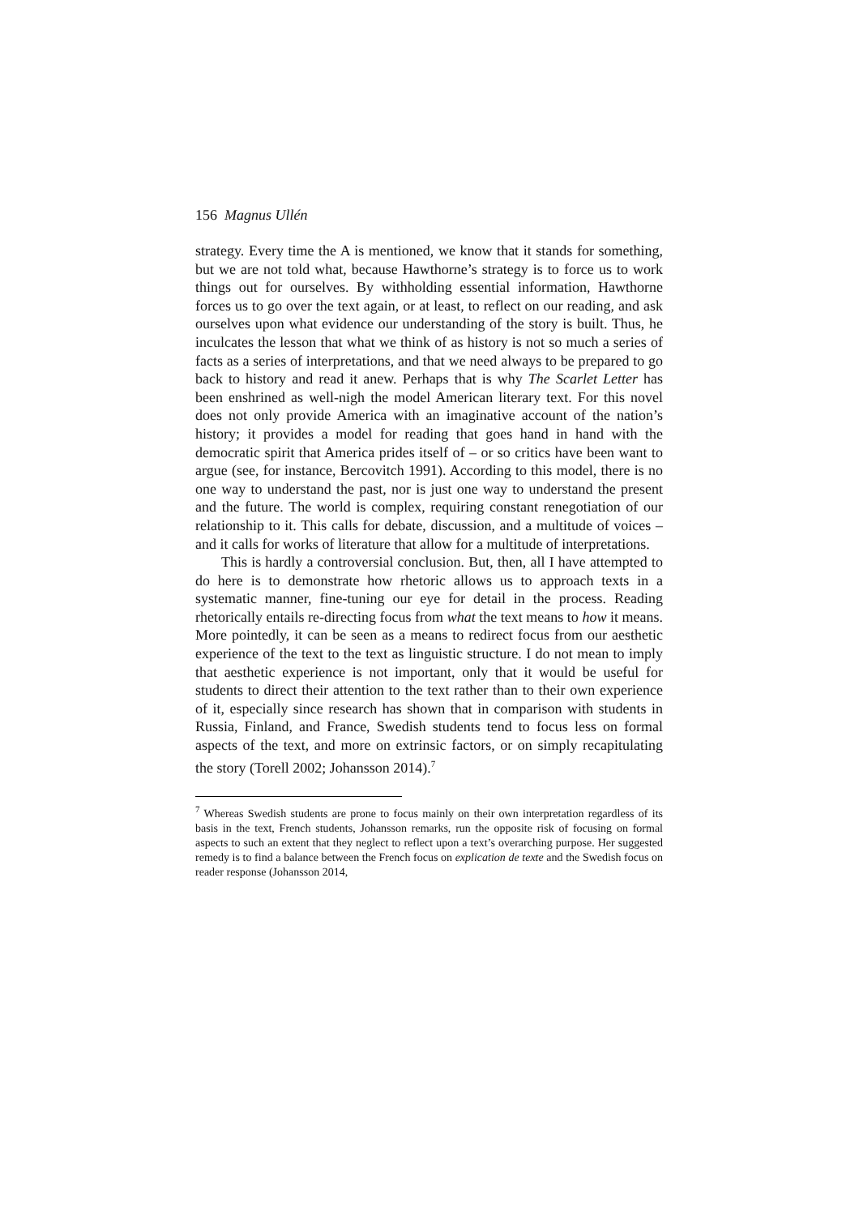156 Magnus Ullén
strategy. Every time the A is mentioned, we know that it stands for something, but we are not told what, because Hawthorne’s strategy is to force us to work things out for ourselves. By withholding essential information, Hawthorne forces us to go over the text again, or at least, to reflect on our reading, and ask ourselves upon what evidence our understanding of the story is built. Thus, he inculcates the lesson that what we think of as history is not so much a series of facts as a series of interpretations, and that we need always to be prepared to go back to history and read it anew. Perhaps that is why The Scarlet Letter has been enshrined as well-nigh the model American literary text. For this novel does not only provide America with an imaginative account of the nation’s history; it provides a model for reading that goes hand in hand with the democratic spirit that America prides itself of – or so critics have been want to argue (see, for instance, Bercovitch 1991). According to this model, there is no one way to understand the past, nor is just one way to understand the present and the future. The world is complex, requiring constant renegotiation of our relationship to it. This calls for debate, discussion, and a multitude of voices – and it calls for works of literature that allow for a multitude of interpretations.
This is hardly a controversial conclusion. But, then, all I have attempted to do here is to demonstrate how rhetoric allows us to approach texts in a systematic manner, fine-tuning our eye for detail in the process. Reading rhetorically entails re-directing focus from what the text means to how it means. More pointedly, it can be seen as a means to redirect focus from our aesthetic experience of the text to the text as linguistic structure. I do not mean to imply that aesthetic experience is not important, only that it would be useful for students to direct their attention to the text rather than to their own experience of it, especially since research has shown that in comparison with students in Russia, Finland, and France, Swedish students tend to focus less on formal aspects of the text, and more on extrinsic factors, or on simply recapitulating the story (Torell 2002; Johansson 2014).<sup>7</sup>
<sup>7</sup> Whereas Swedish students are prone to focus mainly on their own interpretation regardless of its basis in the text, French students, Johansson remarks, run the opposite risk of focusing on formal aspects to such an extent that they neglect to reflect upon a text’s overarching purpose. Her suggested remedy is to find a balance between the French focus on explication de texte and the Swedish focus on reader response (Johansson 2014,